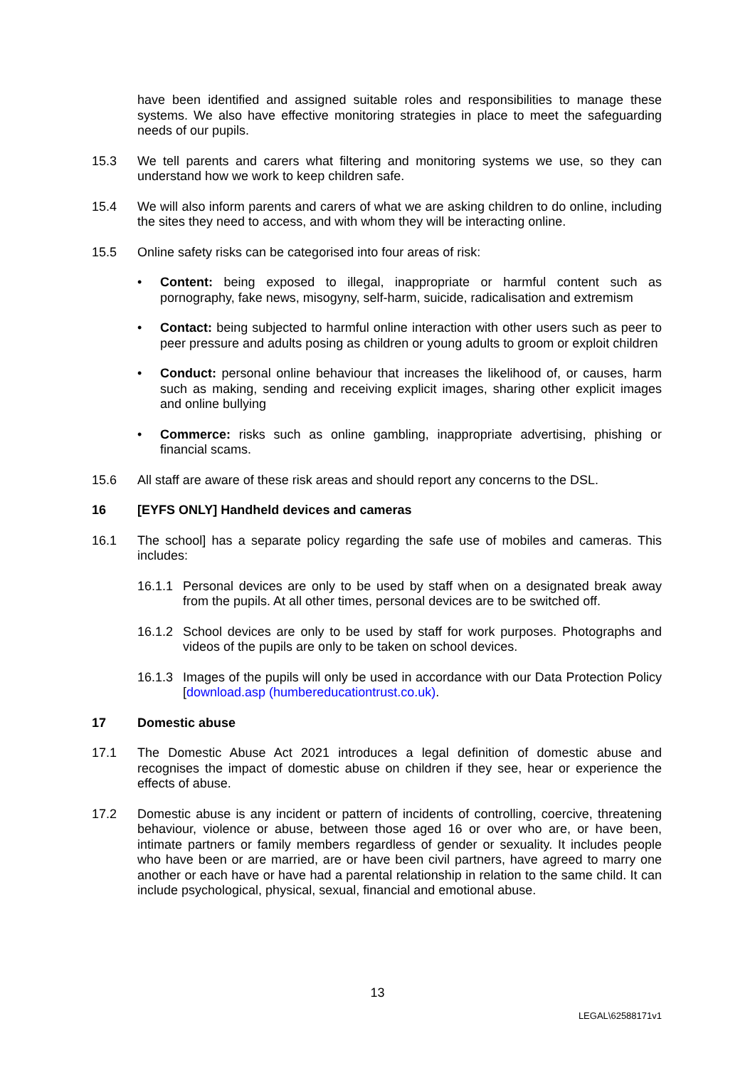have been identified and assigned suitable roles and responsibilities to manage these systems. We also have effective monitoring strategies in place to meet the safeguarding needs of our pupils.
15.3 We tell parents and carers what filtering and monitoring systems we use, so they can understand how we work to keep children safe.
15.4 We will also inform parents and carers of what we are asking children to do online, including the sites they need to access, and with whom they will be interacting online.
15.5 Online safety risks can be categorised into four areas of risk:
• Content: being exposed to illegal, inappropriate or harmful content such as pornography, fake news, misogyny, self-harm, suicide, radicalisation and extremism
• Contact: being subjected to harmful online interaction with other users such as peer to peer pressure and adults posing as children or young adults to groom or exploit children
• Conduct: personal online behaviour that increases the likelihood of, or causes, harm such as making, sending and receiving explicit images, sharing other explicit images and online bullying
• Commerce: risks such as online gambling, inappropriate advertising, phishing or financial scams.
15.6 All staff are aware of these risk areas and should report any concerns to the DSL.
16 [EYFS ONLY] Handheld devices and cameras
16.1 The school] has a separate policy regarding the safe use of mobiles and cameras. This includes:
16.1.1
Personal devices are only to be used by staff when on a designated break away from the pupils. At all other times, personal devices are to be switched off.
16.1.2
School devices are only to be used by staff for work purposes. Photographs and videos of the pupils are only to be taken on school devices.
16.1.3
Images of the pupils will only be used in accordance with our Data Protection Policy [download.asp (humbereducationtrust.co.uk).
17 Domestic abuse
17.1 The Domestic Abuse Act 2021 introduces a legal definition of domestic abuse and recognises the impact of domestic abuse on children if they see, hear or experience the effects of abuse.
17.2 Domestic abuse is any incident or pattern of incidents of controlling, coercive, threatening behaviour, violence or abuse, between those aged 16 or over who are, or have been, intimate partners or family members regardless of gender or sexuality. It includes people who have been or are married, are or have been civil partners, have agreed to marry one another or each have or have had a parental relationship in relation to the same child. It can include psychological, physical, sexual, financial and emotional abuse.
13
LEGAL\62588171v1